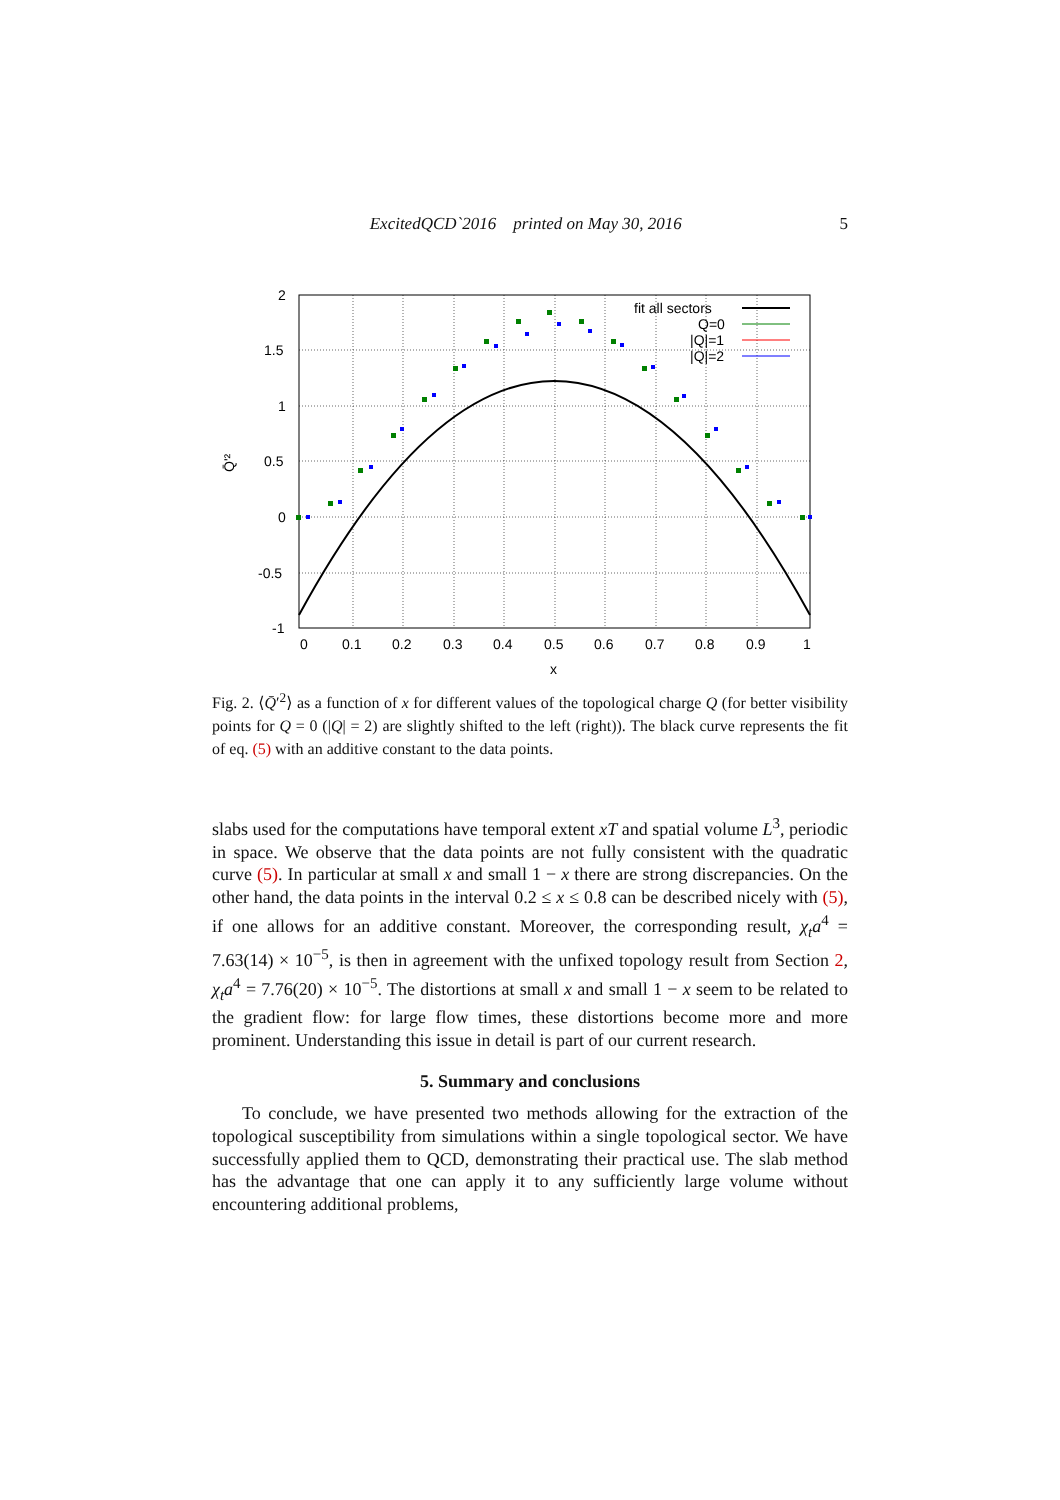ExcitedQCD`2016 printed on May 30, 2016 5
2
1.5
1
0.5
0
-0.5
-1
0
0.1
0.2
0.3
0.4
0.5
0.6
0.7
0.8
0.9
1
x
Q̄'²
fit all sectors
Q=0
|Q|=1
|Q|=2
Fig. 2. ⟨Q̄′<sup>2</sup>⟩ as a function of x for different values of the topological charge Q (for better visibility points for Q = 0 (|Q| = 2) are slightly shifted to the left (right)). The black curve represents the fit of eq. (5) with an additive constant to the data points.
slabs used for the computations have temporal extent xT and spatial volume L<sup>3</sup>, periodic in space. We observe that the data points are not fully consistent with the quadratic curve (5). In particular at small x and small 1 − x there are strong discrepancies. On the other hand, the data points in the interval 0.2 ≤ x ≤ 0.8 can be described nicely with (5), if one allows for an additive constant. Moreover, the corresponding result, χ<sub>t</sub>a<sup>4</sup> = 7.63(14) × 10<sup>−5</sup>, is then in agreement with the unfixed topology result from Section 2, χ<sub>t</sub>a<sup>4</sup> = 7.76(20) × 10<sup>−5</sup>. The distortions at small x and small 1 − x seem to be related to the gradient flow: for large flow times, these distortions become more and more prominent. Understanding this issue in detail is part of our current research.
5. Summary and conclusions
To conclude, we have presented two methods allowing for the extraction of the topological susceptibility from simulations within a single topological sector. We have successfully applied them to QCD, demonstrating their practical use. The slab method has the advantage that one can apply it to any sufficiently large volume without encountering additional problems,